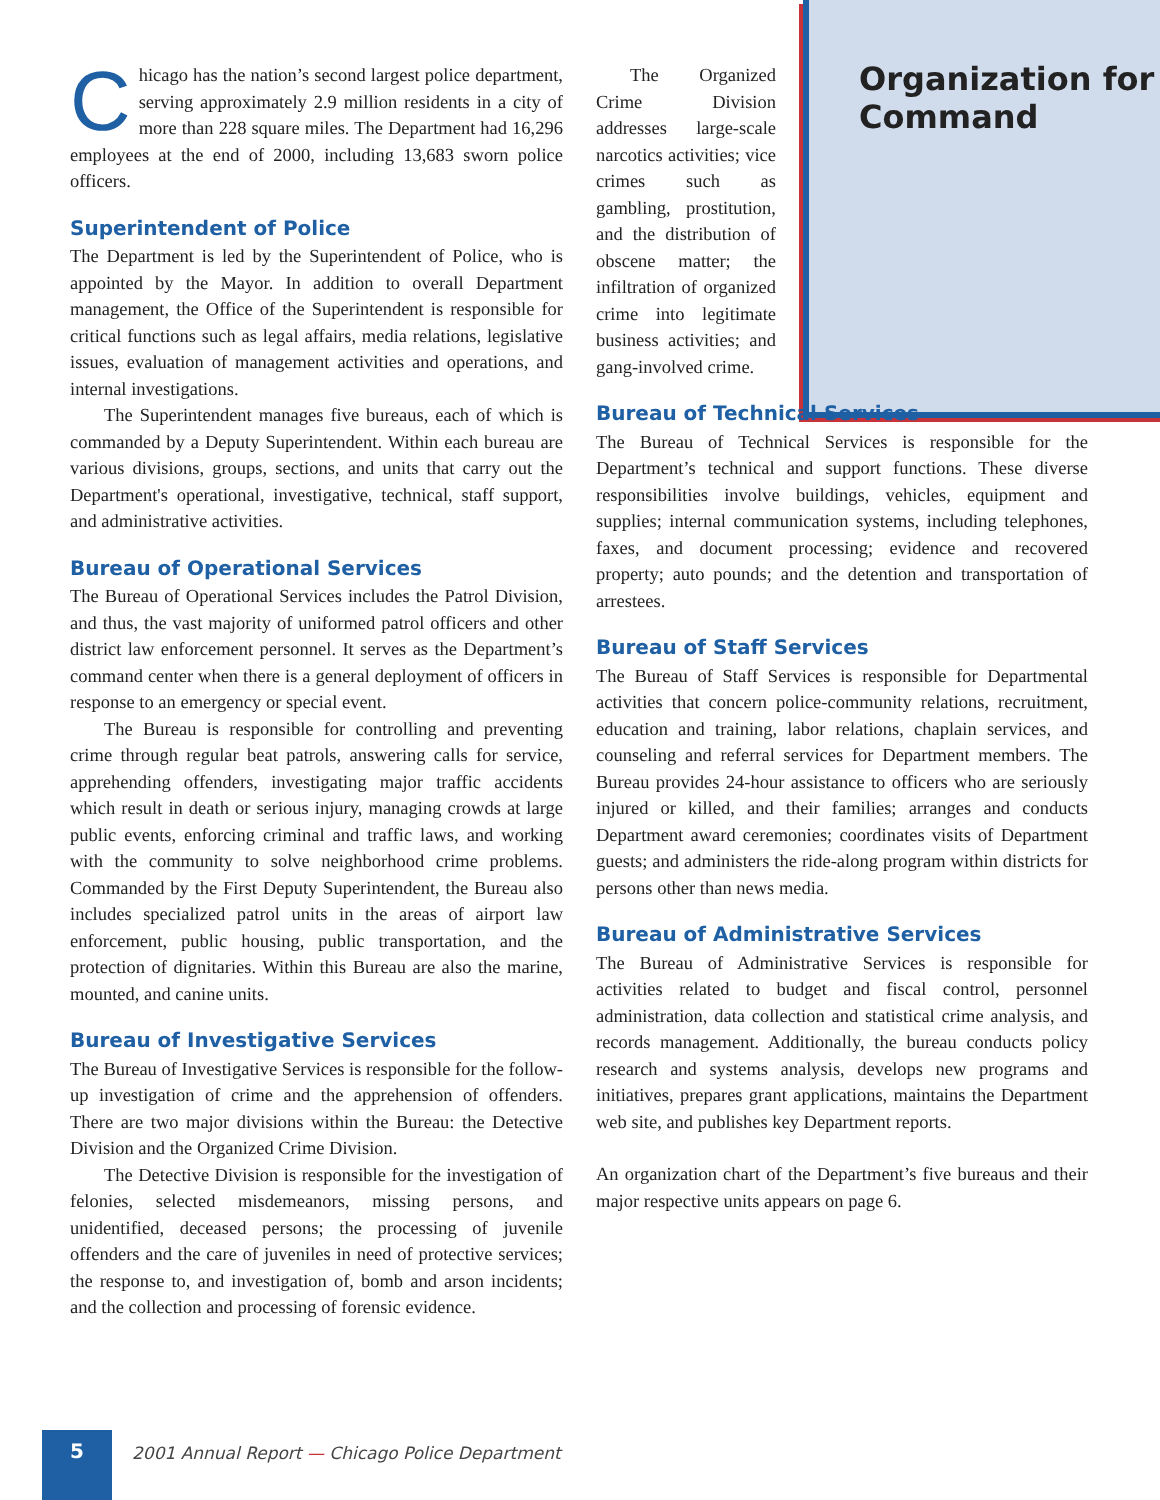Organization for Command
Chicago has the nation’s second largest police department, serving approximately 2.9 million residents in a city of more than 228 square miles. The Department had 16,296 employees at the end of 2000, including 13,683 sworn police officers.
Superintendent of Police
The Department is led by the Superintendent of Police, who is appointed by the Mayor. In addition to overall Department management, the Office of the Superintendent is responsible for critical functions such as legal affairs, media relations, legislative issues, evaluation of management activities and operations, and internal investigations.
The Superintendent manages five bureaus, each of which is commanded by a Deputy Superintendent. Within each bureau are various divisions, groups, sections, and units that carry out the Department's operational, investigative, technical, staff support, and administrative activities.
Bureau of Operational Services
The Bureau of Operational Services includes the Patrol Division, and thus, the vast majority of uniformed patrol officers and other district law enforcement personnel. It serves as the Department’s command center when there is a general deployment of officers in response to an emergency or special event.
The Bureau is responsible for controlling and preventing crime through regular beat patrols, answering calls for service, apprehending offenders, investigating major traffic accidents which result in death or serious injury, managing crowds at large public events, enforcing criminal and traffic laws, and working with the community to solve neighborhood crime problems. Commanded by the First Deputy Superintendent, the Bureau also includes specialized patrol units in the areas of airport law enforcement, public housing, public transportation, and the protection of dignitaries. Within this Bureau are also the marine, mounted, and canine units.
Bureau of Investigative Services
The Bureau of Investigative Services is responsible for the follow-up investigation of crime and the apprehension of offenders. There are two major divisions within the Bureau: the Detective Division and the Organized Crime Division.
The Detective Division is responsible for the investigation of felonies, selected misdemeanors, missing persons, and unidentified, deceased persons; the processing of juvenile offenders and the care of juveniles in need of protective services; the response to, and investigation of, bomb and arson incidents; and the collection and processing of forensic evidence.
The Organized Crime Division addresses large-scale narcotics activities; vice crimes such as gambling, prostitution, and the distribution of obscene matter; the infiltration of organized crime into legitimate business activities; and gang-involved crime.
Bureau of Technical Services
The Bureau of Technical Services is responsible for the Department’s technical and support functions. These diverse responsibilities involve buildings, vehicles, equipment and supplies; internal communication systems, including telephones, faxes, and document processing; evidence and recovered property; auto pounds; and the detention and transportation of arrestees.
Bureau of Staff Services
The Bureau of Staff Services is responsible for Departmental activities that concern police-community relations, recruitment, education and training, labor relations, chaplain services, and counseling and referral services for Department members. The Bureau provides 24-hour assistance to officers who are seriously injured or killed, and their families; arranges and conducts Department award ceremonies; coordinates visits of Department guests; and administers the ride-along program within districts for persons other than news media.
Bureau of Administrative Services
The Bureau of Administrative Services is responsible for activities related to budget and fiscal control, personnel administration, data collection and statistical crime analysis, and records management. Additionally, the bureau conducts policy research and systems analysis, develops new programs and initiatives, prepares grant applications, maintains the Department web site, and publishes key Department reports.
An organization chart of the Department’s five bureaus and their major respective units appears on page 6.
5
2001 Annual Report — Chicago Police Department